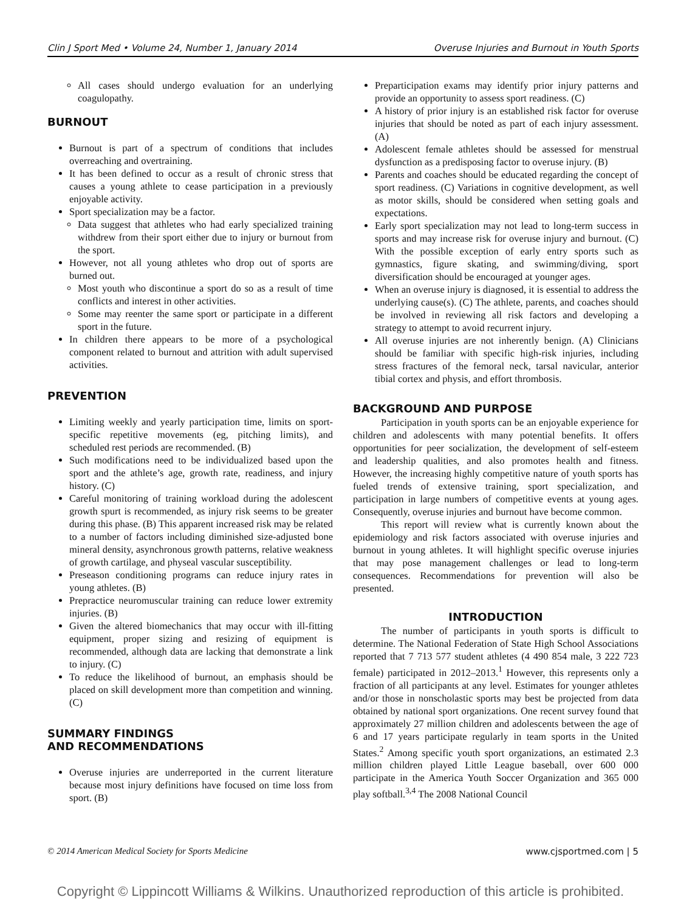Clin J Sport Med • Volume 24, Number 1, January 2014 Overuse Injuries and Burnout in Youth Sports
All cases should undergo evaluation for an underlying coagulopathy.
BURNOUT
Burnout is part of a spectrum of conditions that includes overreaching and overtraining.
It has been defined to occur as a result of chronic stress that causes a young athlete to cease participation in a previously enjoyable activity.
Sport specialization may be a factor.
Data suggest that athletes who had early specialized training withdrew from their sport either due to injury or burnout from the sport.
However, not all young athletes who drop out of sports are burned out.
Most youth who discontinue a sport do so as a result of time conflicts and interest in other activities.
Some may reenter the same sport or participate in a different sport in the future.
In children there appears to be more of a psychological component related to burnout and attrition with adult supervised activities.
PREVENTION
Limiting weekly and yearly participation time, limits on sport-specific repetitive movements (eg, pitching limits), and scheduled rest periods are recommended. (B)
Such modifications need to be individualized based upon the sport and the athlete’s age, growth rate, readiness, and injury history. (C)
Careful monitoring of training workload during the adolescent growth spurt is recommended, as injury risk seems to be greater during this phase. (B) This apparent increased risk may be related to a number of factors including diminished size-adjusted bone mineral density, asynchronous growth patterns, relative weakness of growth cartilage, and physeal vascular susceptibility.
Preseason conditioning programs can reduce injury rates in young athletes. (B)
Prepractice neuromuscular training can reduce lower extremity injuries. (B)
Given the altered biomechanics that may occur with ill-fitting equipment, proper sizing and resizing of equipment is recommended, although data are lacking that demonstrate a link to injury. (C)
To reduce the likelihood of burnout, an emphasis should be placed on skill development more than competition and winning. (C)
SUMMARY FINDINGS
AND RECOMMENDATIONS
Overuse injuries are underreported in the current literature because most injury definitions have focused on time loss from sport. (B)
Preparticipation exams may identify prior injury patterns and provide an opportunity to assess sport readiness. (C)
A history of prior injury is an established risk factor for overuse injuries that should be noted as part of each injury assessment. (A)
Adolescent female athletes should be assessed for menstrual dysfunction as a predisposing factor to overuse injury. (B)
Parents and coaches should be educated regarding the concept of sport readiness. (C) Variations in cognitive development, as well as motor skills, should be considered when setting goals and expectations.
Early sport specialization may not lead to long-term success in sports and may increase risk for overuse injury and burnout. (C) With the possible exception of early entry sports such as gymnastics, figure skating, and swimming/diving, sport diversification should be encouraged at younger ages.
When an overuse injury is diagnosed, it is essential to address the underlying cause(s). (C) The athlete, parents, and coaches should be involved in reviewing all risk factors and developing a strategy to attempt to avoid recurrent injury.
All overuse injuries are not inherently benign. (A) Clinicians should be familiar with specific high-risk injuries, including stress fractures of the femoral neck, tarsal navicular, anterior tibial cortex and physis, and effort thrombosis.
BACKGROUND AND PURPOSE
Participation in youth sports can be an enjoyable experience for children and adolescents with many potential benefits. It offers opportunities for peer socialization, the development of self-esteem and leadership qualities, and also promotes health and fitness. However, the increasing highly competitive nature of youth sports has fueled trends of extensive training, sport specialization, and participation in large numbers of competitive events at young ages. Consequently, overuse injuries and burnout have become common.
This report will review what is currently known about the epidemiology and risk factors associated with overuse injuries and burnout in young athletes. It will highlight specific overuse injuries that may pose management challenges or lead to long-term consequences. Recommendations for prevention will also be presented.
INTRODUCTION
The number of participants in youth sports is difficult to determine. The National Federation of State High School Associations reported that 7 713 577 student athletes (4 490 854 male, 3 222 723 female) participated in 2012–2013.<sup>1</sup> However, this represents only a fraction of all participants at any level. Estimates for younger athletes and/or those in nonscholastic sports may best be projected from data obtained by national sport organizations. One recent survey found that approximately 27 million children and adolescents between the age of 6 and 17 years participate regularly in team sports in the United States.<sup>2</sup> Among specific youth sport organizations, an estimated 2.3 million children played Little League baseball, over 600 000 participate in the America Youth Soccer Organization and 365 000 play softball.<sup>3,4</sup> The 2008 National Council
© 2014 American Medical Society for Sports Medicine www.cjsportmed.com | 5
Copyright © Lippincott Williams & Wilkins. Unauthorized reproduction of this article is prohibited.